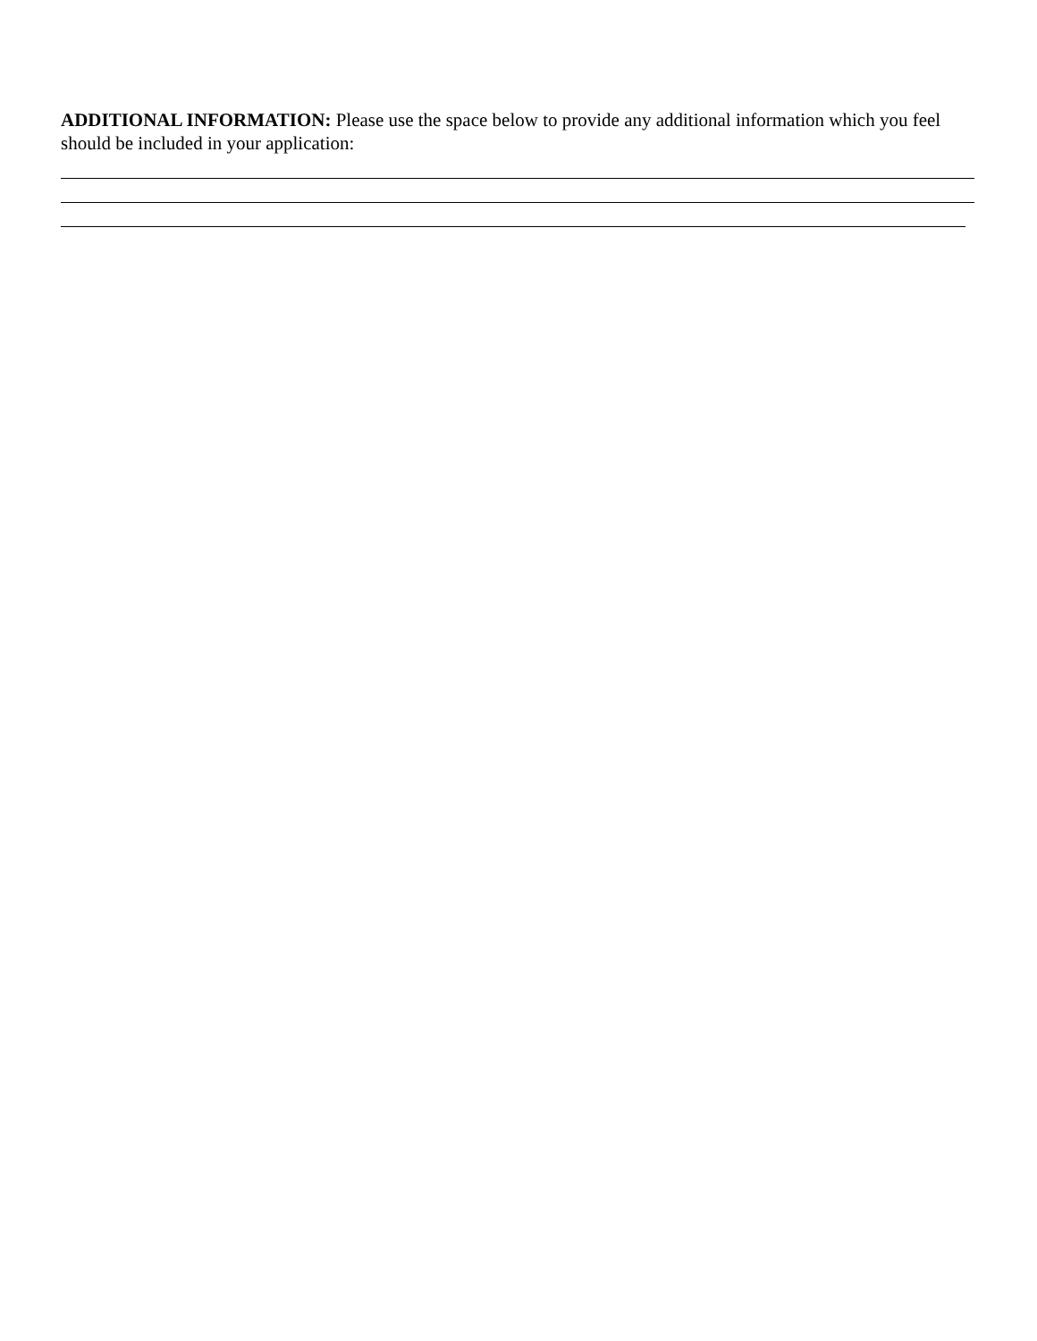ADDITIONAL INFORMATION: Please use the space below to provide any additional information which you feel should be included in your application: